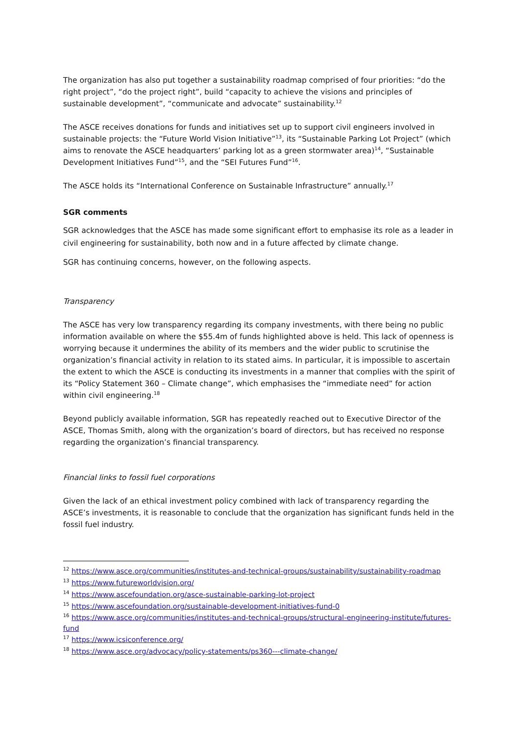The organization has also put together a sustainability roadmap comprised of four priorities: “do the right project”, “do the project right”, build “capacity to achieve the visions and principles of sustainable development”, “communicate and advocate” sustainability.<sup>12</sup>
The ASCE receives donations for funds and initiatives set up to support civil engineers involved in sustainable projects: the “Future World Vision Initiative”<sup>13</sup>, its “Sustainable Parking Lot Project” (which aims to renovate the ASCE headquarters’ parking lot as a green stormwater area)<sup>14</sup>, “Sustainable Development Initiatives Fund”<sup>15</sup>, and the “SEI Futures Fund”<sup>16</sup>.
The ASCE holds its “International Conference on Sustainable Infrastructure” annually.<sup>17</sup>
SGR comments
SGR acknowledges that the ASCE has made some significant effort to emphasise its role as a leader in civil engineering for sustainability, both now and in a future affected by climate change.
SGR has continuing concerns, however, on the following aspects.
Transparency
The ASCE has very low transparency regarding its company investments, with there being no public information available on where the $55.4m of funds highlighted above is held. This lack of openness is worrying because it undermines the ability of its members and the wider public to scrutinise the organization’s financial activity in relation to its stated aims. In particular, it is impossible to ascertain the extent to which the ASCE is conducting its investments in a manner that complies with the spirit of its “Policy Statement 360 – Climate change”, which emphasises the “immediate need” for action within civil engineering.<sup>18</sup>
Beyond publicly available information, SGR has repeatedly reached out to Executive Director of the ASCE, Thomas Smith, along with the organization’s board of directors, but has received no response regarding the organization’s financial transparency.
Financial links to fossil fuel corporations
Given the lack of an ethical investment policy combined with lack of transparency regarding the ASCE’s investments, it is reasonable to conclude that the organization has significant funds held in the fossil fuel industry.
<sup>12</sup> https://www.asce.org/communities/institutes-and-technical-groups/sustainability/sustainability-roadmap
<sup>13</sup> https://www.futureworldvision.org/
<sup>14</sup> https://www.ascefoundation.org/asce-sustainable-parking-lot-project
<sup>15</sup> https://www.ascefoundation.org/sustainable-development-initiatives-fund-0
<sup>16</sup> https://www.asce.org/communities/institutes-and-technical-groups/structural-engineering-institute/futures-fund
<sup>17</sup> https://www.icsiconference.org/
<sup>18</sup> https://www.asce.org/advocacy/policy-statements/ps360---climate-change/